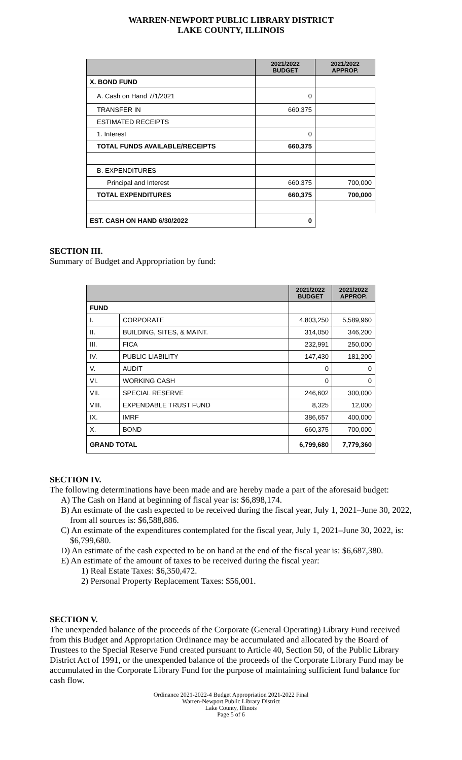WARREN-NEWPORT PUBLIC LIBRARY DISTRICT
LAKE COUNTY, ILLINOIS
| | 2021/2022 BUDGET | 2021/2022 APPROP. |
| --- | --- | --- |
| X. BOND FUND | | |
| A. Cash on Hand 7/1/2021 | 0 | |
| TRANSFER IN | 660,375 | |
| ESTIMATED RECEIPTS | | |
| 1. Interest | 0 | |
| TOTAL FUNDS AVAILABLE/RECEIPTS | 660,375 | |
| B. EXPENDITURES | | |
| Principal and Interest | 660,375 | 700,000 |
| TOTAL EXPENDITURES | 660,375 | 700,000 |
| EST. CASH ON HAND 6/30/2022 | 0 | |
SECTION III.
Summary of Budget and Appropriation by fund:
| | | 2021/2022 BUDGET | 2021/2022 APPROP. |
| --- | --- | --- | --- |
| FUND | | | |
| I. | CORPORATE | 4,803,250 | 5,589,960 |
| II. | BUILDING, SITES, & MAINT. | 314,050 | 346,200 |
| III. | FICA | 232,991 | 250,000 |
| IV. | PUBLIC LIABILITY | 147,430 | 181,200 |
| V. | AUDIT | 0 | 0 |
| VI. | WORKING CASH | 0 | 0 |
| VII. | SPECIAL RESERVE | 246,602 | 300,000 |
| VIII. | EXPENDABLE TRUST FUND | 8,325 | 12,000 |
| IX. | IMRF | 386,657 | 400,000 |
| X. | BOND | 660,375 | 700,000 |
| GRAND TOTAL | | 6,799,680 | 7,779,360 |
SECTION IV.
The following determinations have been made and are hereby made a part of the aforesaid budget:
A) The Cash on Hand at beginning of fiscal year is: $6,898,174.
B) An estimate of the cash expected to be received during the fiscal year, July 1, 2021–June 30, 2022, from all sources is: $6,588,886.
C) An estimate of the expenditures contemplated for the fiscal year, July 1, 2021–June 30, 2022, is: $6,799,680.
D) An estimate of the cash expected to be on hand at the end of the fiscal year is: $6,687,380.
E) An estimate of the amount of taxes to be received during the fiscal year:
1) Real Estate Taxes: $6,350,472.
2) Personal Property Replacement Taxes: $56,001.
SECTION V.
The unexpended balance of the proceeds of the Corporate (General Operating) Library Fund received from this Budget and Appropriation Ordinance may be accumulated and allocated by the Board of Trustees to the Special Reserve Fund created pursuant to Article 40, Section 50, of the Public Library District Act of 1991, or the unexpended balance of the proceeds of the Corporate Library Fund may be accumulated in the Corporate Library Fund for the purpose of maintaining sufficient fund balance for cash flow.
Ordinance 2021-2022-4 Budget Appropriation 2021-2022 Final
Warren-Newport Public Library District
Lake County, Illinois
Page 5 of 6